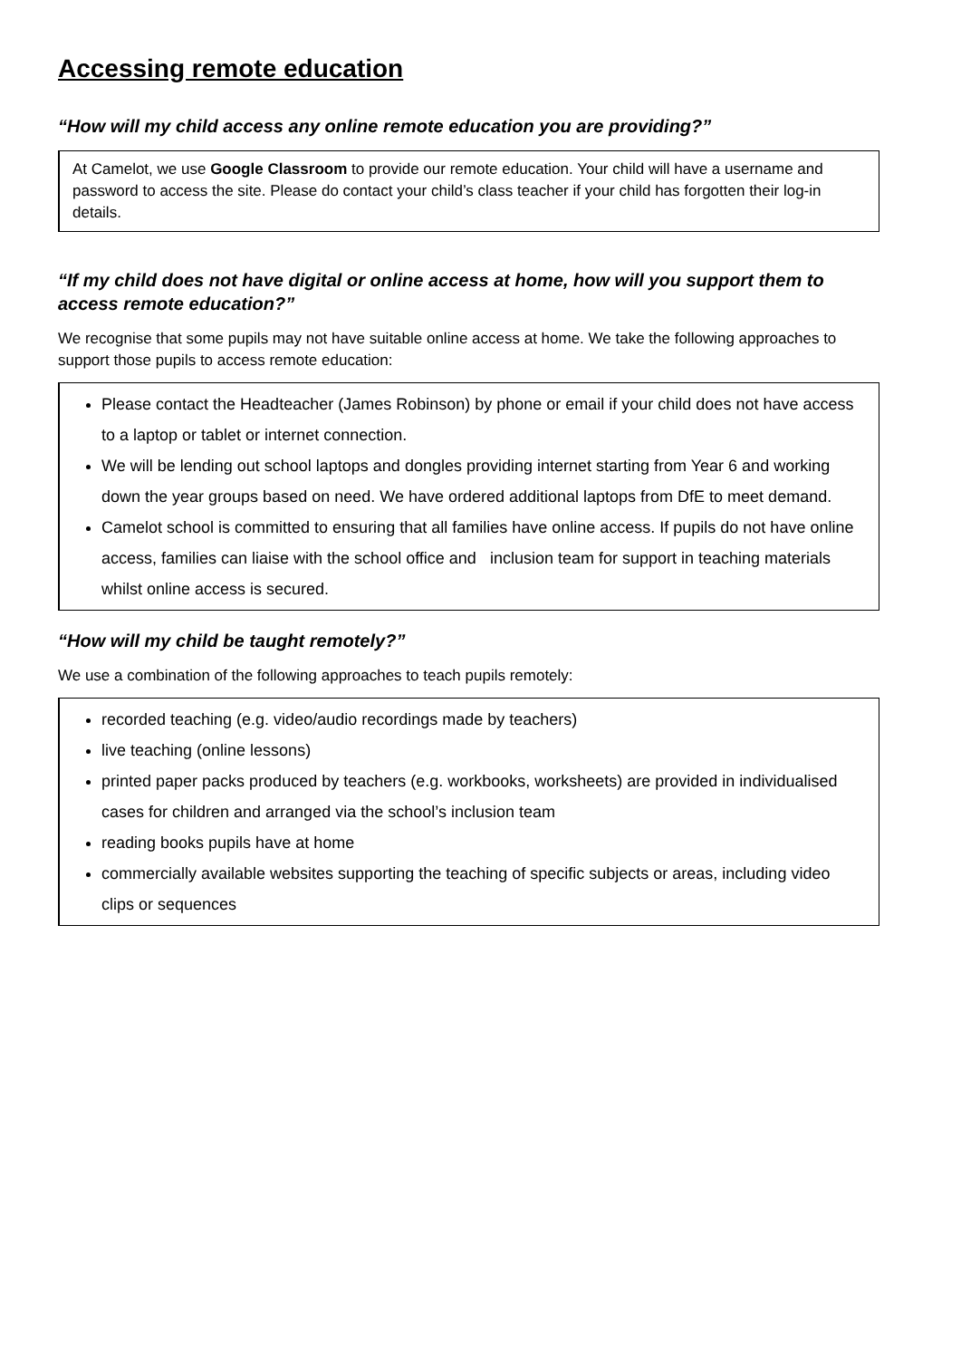Accessing remote education
“How will my child access any online remote education you are providing?”
At Camelot, we use Google Classroom to provide our remote education. Your child will have a username and password to access the site. Please do contact your child’s class teacher if your child has forgotten their log-in details.
“If my child does not have digital or online access at home, how will you support them to access remote education?”
We recognise that some pupils may not have suitable online access at home. We take the following approaches to support those pupils to access remote education:
Please contact the Headteacher (James Robinson) by phone or email if your child does not have access to a laptop or tablet or internet connection.
We will be lending out school laptops and dongles providing internet starting from Year 6 and working down the year groups based on need. We have ordered additional laptops from DfE to meet demand.
Camelot school is committed to ensuring that all families have online access. If pupils do not have online access, families can liaise with the school office and inclusion team for support in teaching materials whilst online access is secured.
“How will my child be taught remotely?”
We use a combination of the following approaches to teach pupils remotely:
recorded teaching (e.g. video/audio recordings made by teachers)
live teaching (online lessons)
printed paper packs produced by teachers (e.g. workbooks, worksheets) are provided in individualised cases for children and arranged via the school’s inclusion team
reading books pupils have at home
commercially available websites supporting the teaching of specific subjects or areas, including video clips or sequences